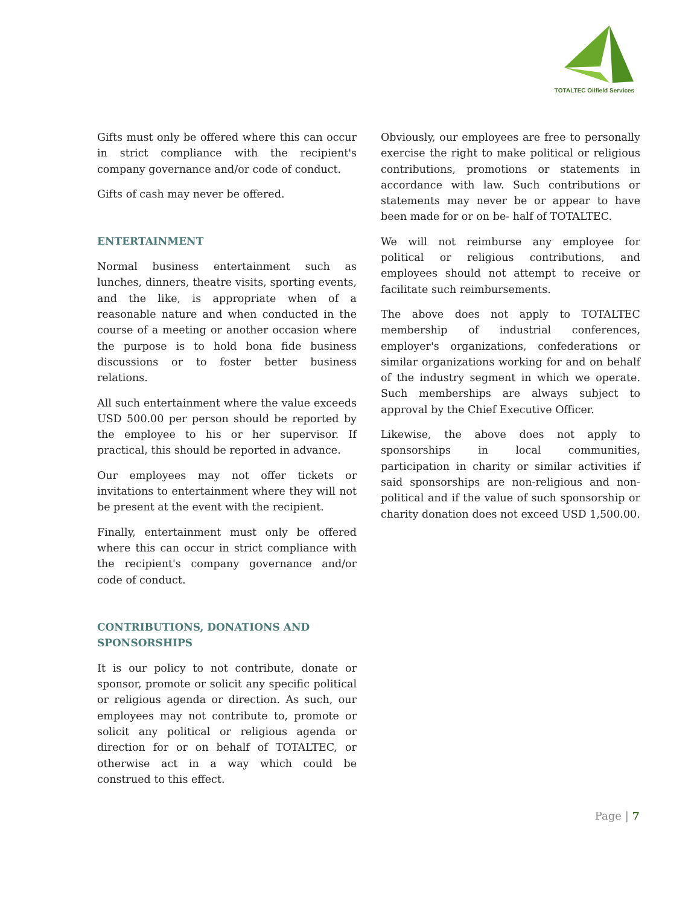TOTALTEC Oilfield Services
Gifts must only be offered where this can occur in strict compliance with the recipient's company governance and/or code of conduct.
Gifts of cash may never be offered.
ENTERTAINMENT
Normal business entertainment such as lunches, dinners, theatre visits, sporting events, and the like, is appropriate when of a reasonable nature and when conducted in the course of a meeting or another occasion where the purpose is to hold bona fide business discussions or to foster better business relations.
All such entertainment where the value exceeds USD 500.00 per person should be reported by the employee to his or her supervisor. If practical, this should be reported in advance.
Our employees may not offer tickets or invitations to entertainment where they will not be present at the event with the recipient.
Finally, entertainment must only be offered where this can occur in strict compliance with the recipient's company governance and/or code of conduct.
CONTRIBUTIONS, DONATIONS AND SPONSORSHIPS
It is our policy to not contribute, donate or sponsor, promote or solicit any specific political or religious agenda or direction. As such, our employees may not contribute to, promote or solicit any political or religious agenda or direction for or on behalf of TOTALTEC, or otherwise act in a way which could be construed to this effect.
Obviously, our employees are free to personally exercise the right to make political or religious contributions, promotions or statements in accordance with law. Such contributions or statements may never be or appear to have been made for or on be- half of TOTALTEC.
We will not reimburse any employee for political or religious contributions, and employees should not attempt to receive or facilitate such reimbursements.
The above does not apply to TOTALTEC membership of industrial conferences, employer's organizations, confederations or similar organizations working for and on behalf of the industry segment in which we operate. Such memberships are always subject to approval by the Chief Executive Officer.
Likewise, the above does not apply to sponsorships in local communities, participation in charity or similar activities if said sponsorships are non-religious and non-political and if the value of such sponsorship or charity donation does not exceed USD 1,500.00.
Page | 7